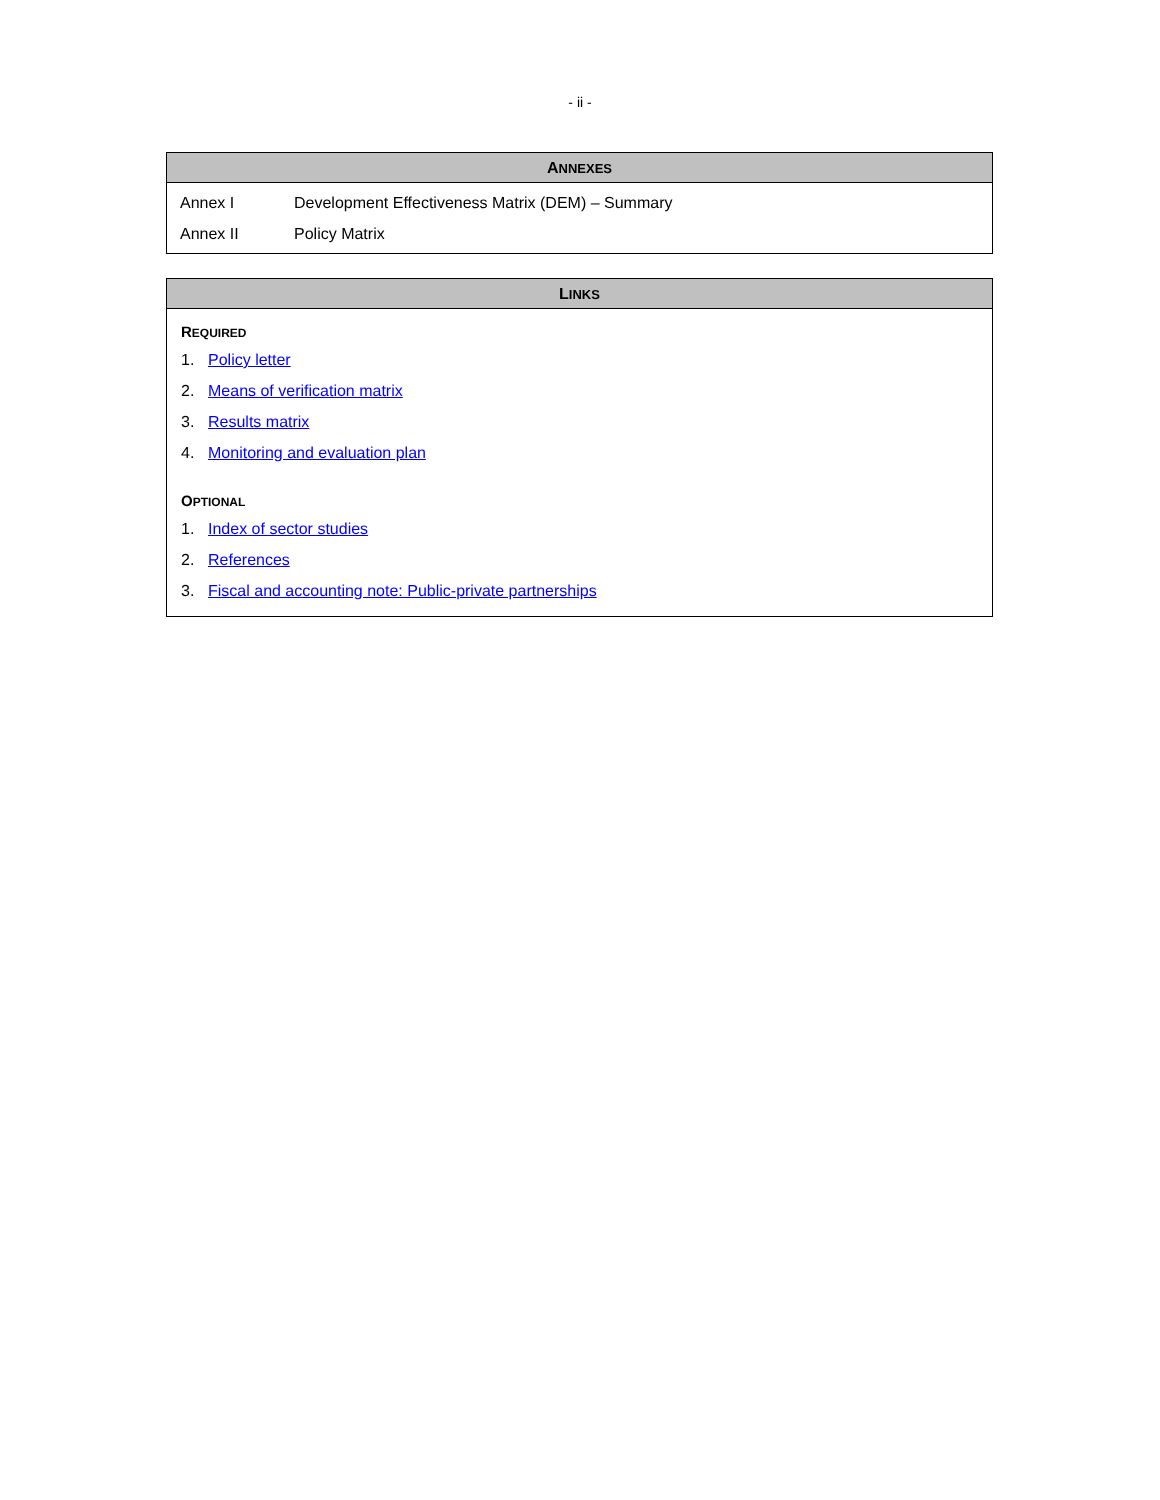- ii -
ANNEXES
| Annex I | Development Effectiveness Matrix (DEM) – Summary |
| Annex II | Policy Matrix |
LINKS
REQUIRED
1. Policy letter
2. Means of verification matrix
3. Results matrix
4. Monitoring and evaluation plan
OPTIONAL
1. Index of sector studies
2. References
3. Fiscal and accounting note: Public-private partnerships